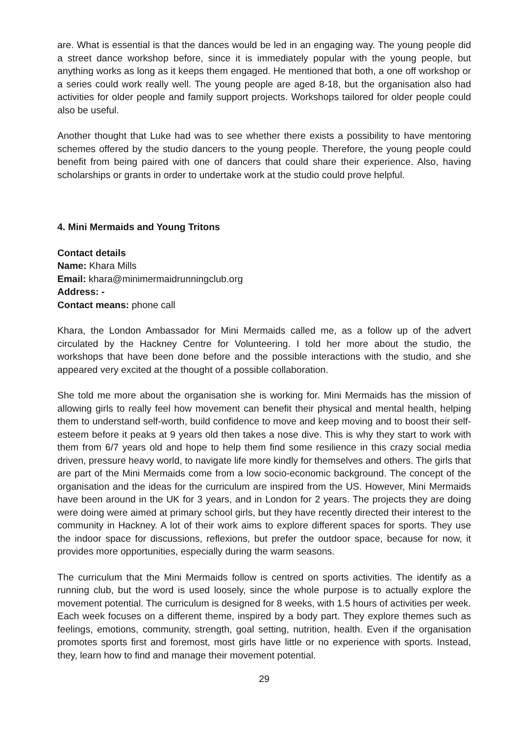are. What is essential is that the dances would be led in an engaging way. The young people did a street dance workshop before, since it is immediately popular with the young people, but anything works as long as it keeps them engaged. He mentioned that both, a one off workshop or a series could work really well. The young people are aged 8-18, but the organisation also had activities for older people and family support projects. Workshops tailored for older people could also be useful.
Another thought that Luke had was to see whether there exists a possibility to have mentoring schemes offered by the studio dancers to the young people. Therefore, the young people could benefit from being paired with one of dancers that could share their experience. Also, having scholarships or grants in order to undertake work at the studio could prove helpful.
4. Mini Mermaids and Young Tritons
Contact details
Name: Khara Mills
Email: khara@minimermaidrunningclub.org
Address: -
Contact means: phone call
Khara, the London Ambassador for Mini Mermaids called me, as a follow up of the advert circulated by the Hackney Centre for Volunteering. I told her more about the studio, the workshops that have been done before and the possible interactions with the studio, and she appeared very excited at the thought of a possible collaboration.
She told me more about the organisation she is working for. Mini Mermaids has the mission of allowing girls to really feel how movement can benefit their physical and mental health, helping them to understand self-worth, build confidence to move and keep moving and to boost their self-esteem before it peaks at 9 years old then takes a nose dive. This is why they start to work with them from 6/7 years old and hope to help them find some resilience in this crazy social media driven, pressure heavy world, to navigate life more kindly for themselves and others. The girls that are part of the Mini Mermaids come from a low socio-economic background. The concept of the organisation and the ideas for the curriculum are inspired from the US. However, Mini Mermaids have been around in the UK for 3 years, and in London for 2 years. The projects they are doing were doing were aimed at primary school girls, but they have recently directed their interest to the community in Hackney. A lot of their work aims to explore different spaces for sports. They use the indoor space for discussions, reflexions, but prefer the outdoor space, because for now, it provides more opportunities, especially during the warm seasons.
The curriculum that the Mini Mermaids follow is centred on sports activities. The identify as a running club, but the word is used loosely, since the whole purpose is to actually explore the movement potential. The curriculum is designed for 8 weeks, with 1.5 hours of activities per week. Each week focuses on a different theme, inspired by a body part. They explore themes such as feelings, emotions, community, strength, goal setting, nutrition, health. Even if the organisation promotes sports first and foremost, most girls have little or no experience with sports. Instead, they, learn how to find and manage their movement potential.
29